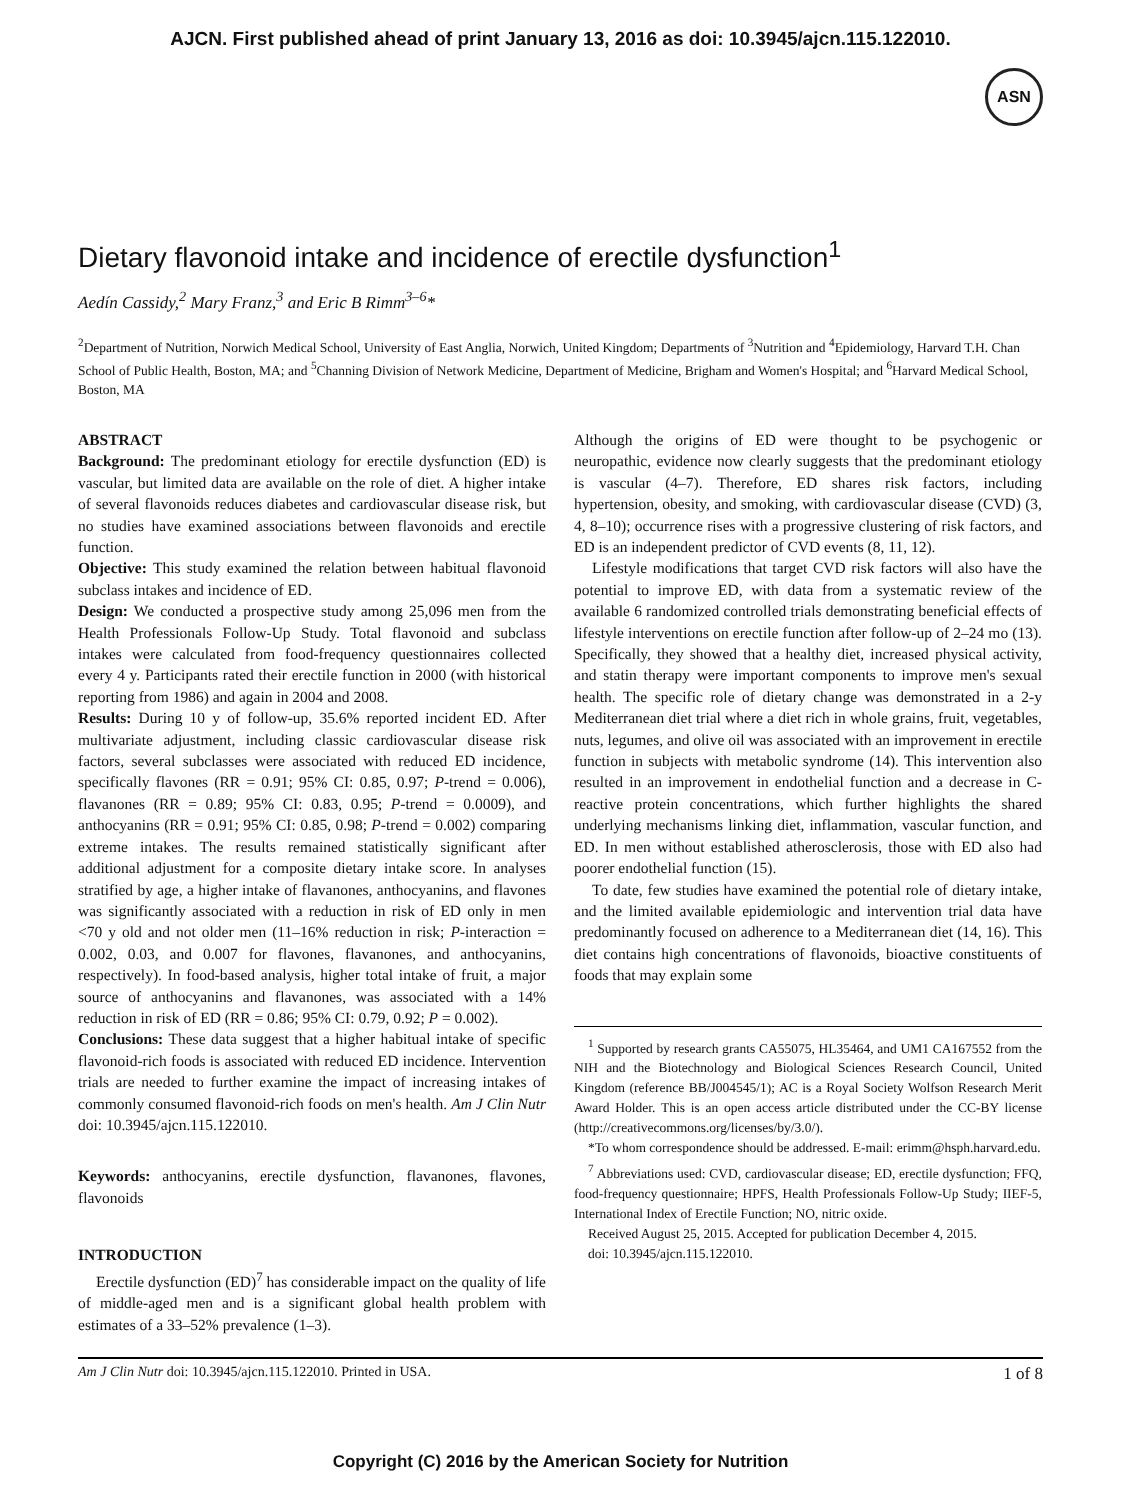AJCN. First published ahead of print January 13, 2016 as doi: 10.3945/ajcn.115.122010.
ASN
Dietary flavonoid intake and incidence of erectile dysfunction<sup>1</sup>
Aedín Cassidy,<sup>2</sup> Mary Franz,<sup>3</sup> and Eric B Rimm<sup>3–6</sup>*
<sup>2</sup> Department of Nutrition, Norwich Medical School, University of East Anglia, Norwich, United Kingdom; Departments of <sup>3</sup>Nutrition and <sup>4</sup>Epidemiology, Harvard T.H. Chan School of Public Health, Boston, MA; and <sup>5</sup>Channing Division of Network Medicine, Department of Medicine, Brigham and Women's Hospital; and <sup>6</sup>Harvard Medical School, Boston, MA
ABSTRACT
Background: The predominant etiology for erectile dysfunction (ED) is vascular, but limited data are available on the role of diet. A higher intake of several flavonoids reduces diabetes and cardiovascular disease risk, but no studies have examined associations between flavonoids and erectile function.
Objective: This study examined the relation between habitual flavonoid subclass intakes and incidence of ED.
Design: We conducted a prospective study among 25,096 men from the Health Professionals Follow-Up Study. Total flavonoid and subclass intakes were calculated from food-frequency questionnaires collected every 4 y. Participants rated their erectile function in 2000 (with historical reporting from 1986) and again in 2004 and 2008.
Results: During 10 y of follow-up, 35.6% reported incident ED. After multivariate adjustment, including classic cardiovascular disease risk factors, several subclasses were associated with reduced ED incidence, specifically flavones (RR = 0.91; 95% CI: 0.85, 0.97; P-trend = 0.006), flavanones (RR = 0.89; 95% CI: 0.83, 0.95; P-trend = 0.0009), and anthocyanins (RR = 0.91; 95% CI: 0.85, 0.98; P-trend = 0.002) comparing extreme intakes. The results remained statistically significant after additional adjustment for a composite dietary intake score. In analyses stratified by age, a higher intake of flavanones, anthocyanins, and flavones was significantly associated with a reduction in risk of ED only in men <70 y old and not older men (11–16% reduction in risk; P-interaction = 0.002, 0.03, and 0.007 for flavones, flavanones, and anthocyanins, respectively). In food-based analysis, higher total intake of fruit, a major source of anthocyanins and flavanones, was associated with a 14% reduction in risk of ED (RR = 0.86; 95% CI: 0.79, 0.92; P = 0.002).
Conclusions: These data suggest that a higher habitual intake of specific flavonoid-rich foods is associated with reduced ED incidence. Intervention trials are needed to further examine the impact of increasing intakes of commonly consumed flavonoid-rich foods on men's health. Am J Clin Nutr doi: 10.3945/ajcn.115.122010.
Keywords: anthocyanins, erectile dysfunction, flavanones, flavones, flavonoids
INTRODUCTION
Erectile dysfunction (ED)<sup>7</sup> has considerable impact on the quality of life of middle-aged men and is a significant global health problem with estimates of a 33–52% prevalence (1–3).
Although the origins of ED were thought to be psychogenic or neuropathic, evidence now clearly suggests that the predominant etiology is vascular (4–7). Therefore, ED shares risk factors, including hypertension, obesity, and smoking, with cardiovascular disease (CVD) (3, 4, 8–10); occurrence rises with a progressive clustering of risk factors, and ED is an independent predictor of CVD events (8, 11, 12).
Lifestyle modifications that target CVD risk factors will also have the potential to improve ED, with data from a systematic review of the available 6 randomized controlled trials demonstrating beneficial effects of lifestyle interventions on erectile function after follow-up of 2–24 mo (13). Specifically, they showed that a healthy diet, increased physical activity, and statin therapy were important components to improve men's sexual health. The specific role of dietary change was demonstrated in a 2-y Mediterranean diet trial where a diet rich in whole grains, fruit, vegetables, nuts, legumes, and olive oil was associated with an improvement in erectile function in subjects with metabolic syndrome (14). This intervention also resulted in an improvement in endothelial function and a decrease in C-reactive protein concentrations, which further highlights the shared underlying mechanisms linking diet, inflammation, vascular function, and ED. In men without established atherosclerosis, those with ED also had poorer endothelial function (15).
To date, few studies have examined the potential role of dietary intake, and the limited available epidemiologic and intervention trial data have predominantly focused on adherence to a Mediterranean diet (14, 16). This diet contains high concentrations of flavonoids, bioactive constituents of foods that may explain some
<sup>1</sup> Supported by research grants CA55075, HL35464, and UM1 CA167552 from the NIH and the Biotechnology and Biological Sciences Research Council, United Kingdom (reference BB/J004545/1); AC is a Royal Society Wolfson Research Merit Award Holder. This is an open access article distributed under the CC-BY license (http://creativecommons.org/licenses/by/3.0/).
*To whom correspondence should be addressed. E-mail: erimm@hsph.harvard.edu.
<sup>7</sup> Abbreviations used: CVD, cardiovascular disease; ED, erectile dysfunction; FFQ, food-frequency questionnaire; HPFS, Health Professionals Follow-Up Study; IIEF-5, International Index of Erectile Function; NO, nitric oxide.
Received August 25, 2015. Accepted for publication December 4, 2015.
doi: 10.3945/ajcn.115.122010.
Am J Clin Nutr doi: 10.3945/ajcn.115.122010. Printed in USA. 1 of 8
Copyright (C) 2016 by the American Society for Nutrition